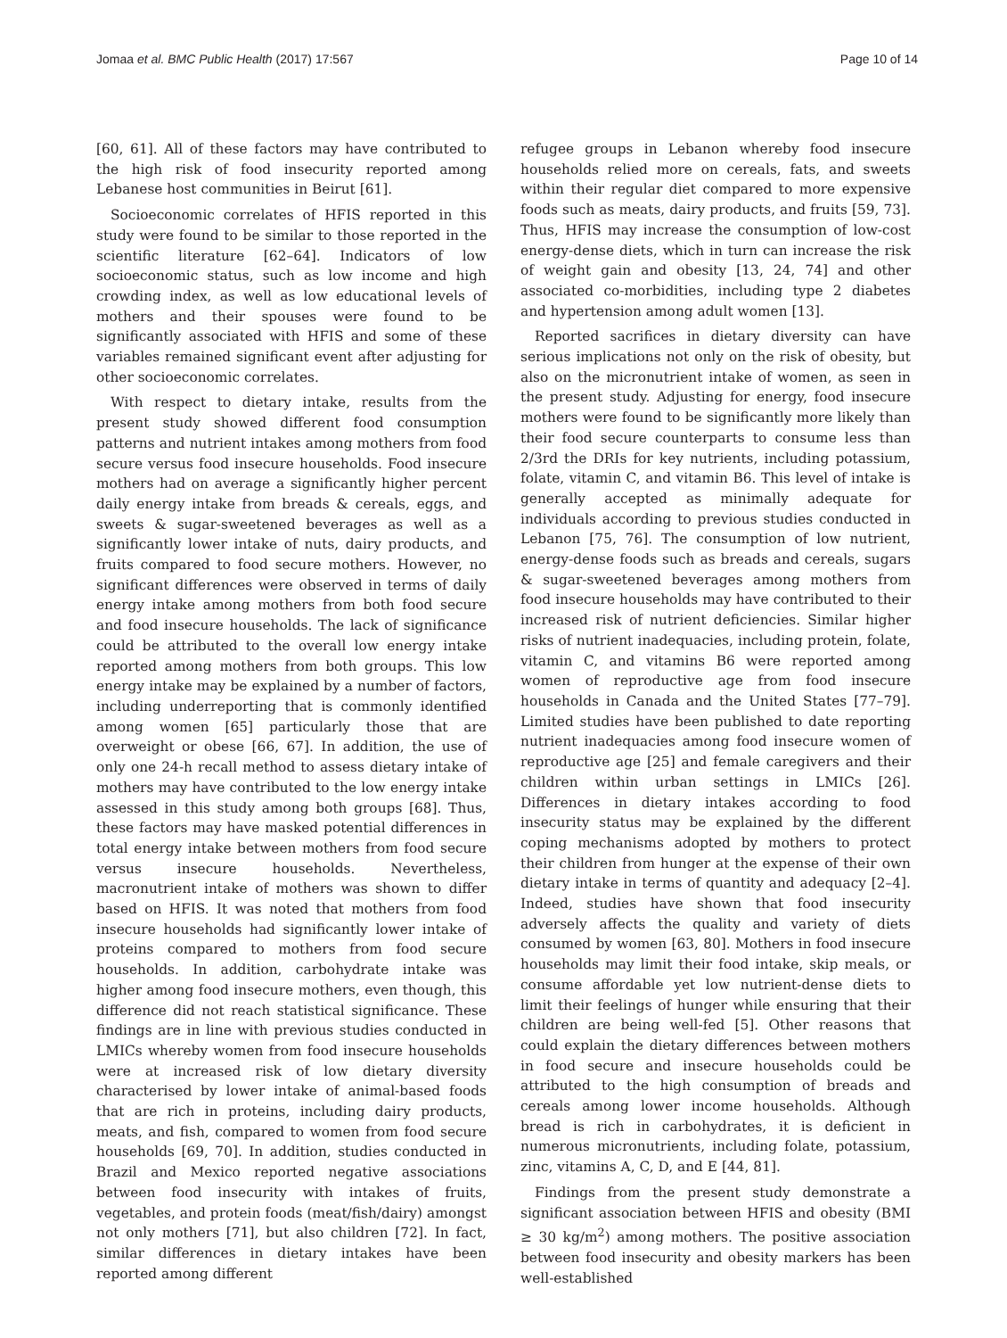Jomaa et al. BMC Public Health (2017) 17:567 Page 10 of 14
[60, 61]. All of these factors may have contributed to the high risk of food insecurity reported among Lebanese host communities in Beirut [61].
Socioeconomic correlates of HFIS reported in this study were found to be similar to those reported in the scientific literature [62–64]. Indicators of low socioeconomic status, such as low income and high crowding index, as well as low educational levels of mothers and their spouses were found to be significantly associated with HFIS and some of these variables remained significant event after adjusting for other socioeconomic correlates.
With respect to dietary intake, results from the present study showed different food consumption patterns and nutrient intakes among mothers from food secure versus food insecure households. Food insecure mothers had on average a significantly higher percent daily energy intake from breads & cereals, eggs, and sweets & sugar-sweetened beverages as well as a significantly lower intake of nuts, dairy products, and fruits compared to food secure mothers. However, no significant differences were observed in terms of daily energy intake among mothers from both food secure and food insecure households. The lack of significance could be attributed to the overall low energy intake reported among mothers from both groups. This low energy intake may be explained by a number of factors, including underreporting that is commonly identified among women [65] particularly those that are overweight or obese [66, 67]. In addition, the use of only one 24-h recall method to assess dietary intake of mothers may have contributed to the low energy intake assessed in this study among both groups [68]. Thus, these factors may have masked potential differences in total energy intake between mothers from food secure versus insecure households. Nevertheless, macronutrient intake of mothers was shown to differ based on HFIS. It was noted that mothers from food insecure households had significantly lower intake of proteins compared to mothers from food secure households. In addition, carbohydrate intake was higher among food insecure mothers, even though, this difference did not reach statistical significance. These findings are in line with previous studies conducted in LMICs whereby women from food insecure households were at increased risk of low dietary diversity characterised by lower intake of animal-based foods that are rich in proteins, including dairy products, meats, and fish, compared to women from food secure households [69, 70]. In addition, studies conducted in Brazil and Mexico reported negative associations between food insecurity with intakes of fruits, vegetables, and protein foods (meat/fish/dairy) amongst not only mothers [71], but also children [72]. In fact, similar differences in dietary intakes have been reported among different
refugee groups in Lebanon whereby food insecure households relied more on cereals, fats, and sweets within their regular diet compared to more expensive foods such as meats, dairy products, and fruits [59, 73]. Thus, HFIS may increase the consumption of low-cost energy-dense diets, which in turn can increase the risk of weight gain and obesity [13, 24, 74] and other associated co-morbidities, including type 2 diabetes and hypertension among adult women [13].
Reported sacrifices in dietary diversity can have serious implications not only on the risk of obesity, but also on the micronutrient intake of women, as seen in the present study. Adjusting for energy, food insecure mothers were found to be significantly more likely than their food secure counterparts to consume less than 2/3rd the DRIs for key nutrients, including potassium, folate, vitamin C, and vitamin B6. This level of intake is generally accepted as minimally adequate for individuals according to previous studies conducted in Lebanon [75, 76]. The consumption of low nutrient, energy-dense foods such as breads and cereals, sugars & sugar-sweetened beverages among mothers from food insecure households may have contributed to their increased risk of nutrient deficiencies. Similar higher risks of nutrient inadequacies, including protein, folate, vitamin C, and vitamins B6 were reported among women of reproductive age from food insecure households in Canada and the United States [77–79]. Limited studies have been published to date reporting nutrient inadequacies among food insecure women of reproductive age [25] and female caregivers and their children within urban settings in LMICs [26]. Differences in dietary intakes according to food insecurity status may be explained by the different coping mechanisms adopted by mothers to protect their children from hunger at the expense of their own dietary intake in terms of quantity and adequacy [2–4]. Indeed, studies have shown that food insecurity adversely affects the quality and variety of diets consumed by women [63, 80]. Mothers in food insecure households may limit their food intake, skip meals, or consume affordable yet low nutrient-dense diets to limit their feelings of hunger while ensuring that their children are being well-fed [5]. Other reasons that could explain the dietary differences between mothers in food secure and insecure households could be attributed to the high consumption of breads and cereals among lower income households. Although bread is rich in carbohydrates, it is deficient in numerous micronutrients, including folate, potassium, zinc, vitamins A, C, D, and E [44, 81].
Findings from the present study demonstrate a significant association between HFIS and obesity (BMI ≥ 30 kg/m<sup>2</sup>) among mothers. The positive association between food insecurity and obesity markers has been well-established